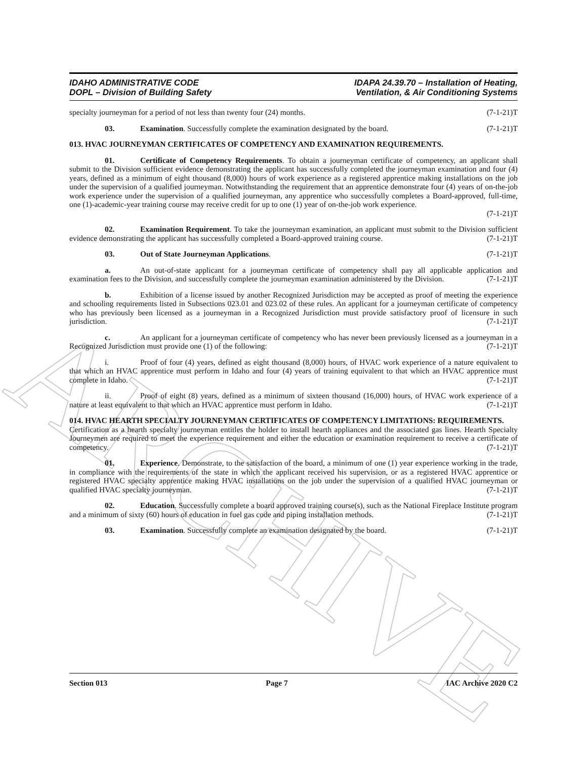ARCHIVE
IDAHO ADMINISTRATIVE CODE
DOPL – Division of Building Safety
IDAPA 24.39.70 – Installation of Heating,
Ventilation, & Air Conditioning Systems
specialty journeyman for a period of not less than twenty four (24) months. (7-1-21)T
03. Examination. Successfully complete the examination designated by the board. (7-1-21)T
013. HVAC JOURNEYMAN CERTIFICATES OF COMPETENCY AND EXAMINATION REQUIREMENTS.
01. Certificate of Competency Requirements. To obtain a journeyman certificate of competency, an applicant shall submit to the Division sufficient evidence demonstrating the applicant has successfully completed the journeyman examination and four (4) years, defined as a minimum of eight thousand (8,000) hours of work experience as a registered apprentice making installations on the job under the supervision of a qualified journeyman. Notwithstanding the requirement that an apprentice demonstrate four (4) years of on-the-job work experience under the supervision of a qualified journeyman, any apprentice who successfully completes a Board-approved, full-time, one (1)-academic-year training course may receive credit for up to one (1) year of on-the-job work experience.
(7-1-21)T
02. Examination Requirement. To take the journeyman examination, an applicant must submit to the Division sufficient evidence demonstrating the applicant has successfully completed a Board-approved training course. (7-1-21)T
03. Out of State Journeyman Applications. (7-1-21)T
a. An out-of-state applicant for a journeyman certificate of competency shall pay all applicable application and examination fees to the Division, and successfully complete the journeyman examination administered by the Division. (7-1-21)T
b. Exhibition of a license issued by another Recognized Jurisdiction may be accepted as proof of meeting the experience and schooling requirements listed in Subsections 023.01 and 023.02 of these rules. An applicant for a journeyman certificate of competency who has previously been licensed as a journeyman in a Recognized Jurisdiction must provide satisfactory proof of licensure in such jurisdiction. (7-1-21)T
c. An applicant for a journeyman certificate of competency who has never been previously licensed as a journeyman in a Recognized Jurisdiction must provide one (1) of the following: (7-1-21)T
i. Proof of four (4) years, defined as eight thousand (8,000) hours, of HVAC work experience of a nature equivalent to that which an HVAC apprentice must perform in Idaho and four (4) years of training equivalent to that which an HVAC apprentice must complete in Idaho. (7-1-21)T
ii. Proof of eight (8) years, defined as a minimum of sixteen thousand (16,000) hours, of HVAC work experience of a nature at least equivalent to that which an HVAC apprentice must perform in Idaho. (7-1-21)T
014. HVAC HEARTH SPECIALTY JOURNEYMAN CERTIFICATES OF COMPETENCY LIMITATIONS: REQUIREMENTS.
Certification as a hearth specialty journeyman entitles the holder to install hearth appliances and the associated gas lines. Hearth Specialty Journeymen are required to meet the experience requirement and either the education or examination requirement to receive a certificate of competency. (7-1-21)T
01. Experience. Demonstrate, to the satisfaction of the board, a minimum of one (1) year experience working in the trade, in compliance with the requirements of the state in which the applicant received his supervision, or as a registered HVAC apprentice or registered HVAC specialty apprentice making HVAC installations on the job under the supervision of a qualified HVAC journeyman or qualified HVAC specialty journeyman. (7-1-21)T
02. Education. Successfully complete a board approved training course(s), such as the National Fireplace Institute program and a minimum of sixty (60) hours of education in fuel gas code and piping installation methods. (7-1-21)T
03. Examination. Successfully complete an examination designated by the board. (7-1-21)T
Section 013 Page 7 IAC Archive 2020 C2